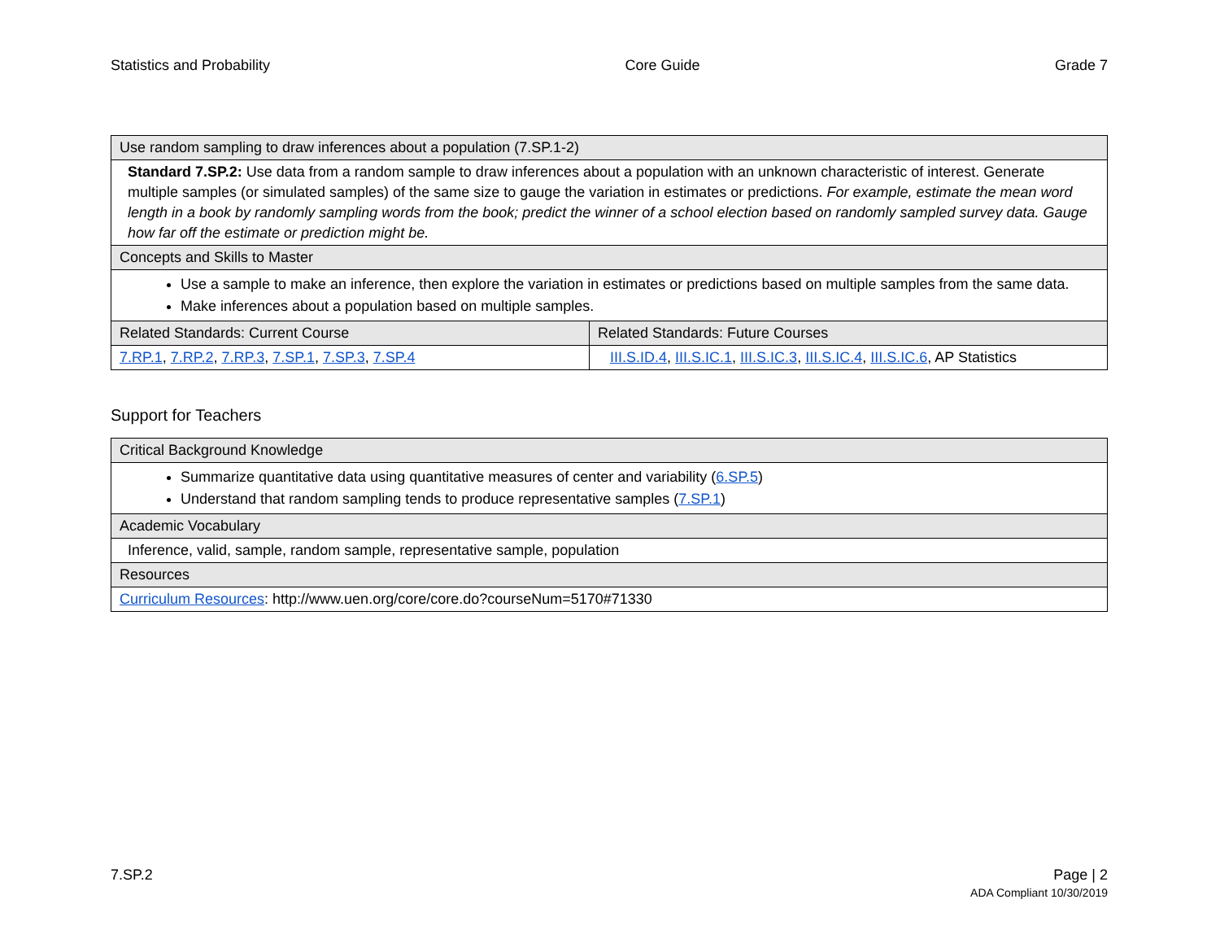Statistics and Probability Core Guide Grade 7
| Use random sampling to draw inferences about a population (7.SP.1-2) | |
| --- | --- |
| Standard 7.SP.2: Use data from a random sample to draw inferences about a population with an unknown characteristic of interest. Generate multiple samples (or simulated samples) of the same size to gauge the variation in estimates or predictions. For example, estimate the mean word length in a book by randomly sampling words from the book; predict the winner of a school election based on randomly sampled survey data. Gauge how far off the estimate or prediction might be. | |
| Concepts and Skills to Master | |
| Use a sample to make an inference, then explore the variation in estimates or predictions based on multiple samples from the same data. Make inferences about a population based on multiple samples. | |
| Related Standards: Current Course | Related Standards: Future Courses |
| 7.RP.1 , 7.RP.2 , 7.RP.3 , 7.SP.1 , 7.SP.3 , 7.SP.4 | III.S.ID.4 , III.S.IC.1 , III.S.IC.3 , III.S.IC.4 , III.S.IC.6 , AP Statistics |
Support for Teachers
| Critical Background Knowledge |
| --- |
| Summarize quantitative data using quantitative measures of center and variability ( 6.SP.5 ) Understand that random sampling tends to produce representative samples ( 7.SP.1 ) |
| Academic Vocabulary |
| Inference, valid, sample, random sample, representative sample, population |
| Resources |
| Curriculum Resources : http://www.uen.org/core/core.do?courseNum=5170#71330 |
7.SP.2 Page | 2
ADA Compliant 10/30/2019